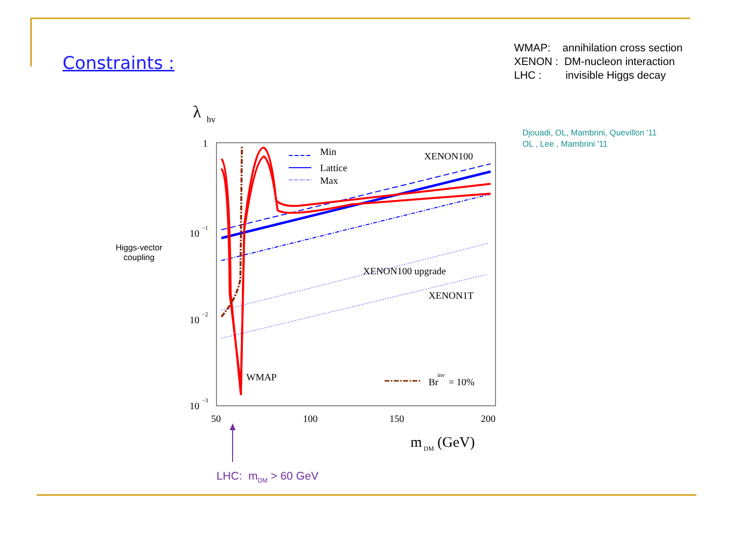Constraints :
WMAP: annihilation cross section
XENON : DM-nucleon interaction
LHC : invisible Higgs decay
Djouadi, OL, Mambrini, Quevillon '11
OL , Lee , Mambrini '11
Higgs-vector coupling
λ
hv
1
10
−1
10
−2
10
−3
50
100
150
200
m
DM
(GeV)
Min
Lattice
Max
XENON100
XENON100 upgrade
XENON1T
WMAP
Br
inv
= 10%
LHC: m<sub>DM</sub> > 60 GeV